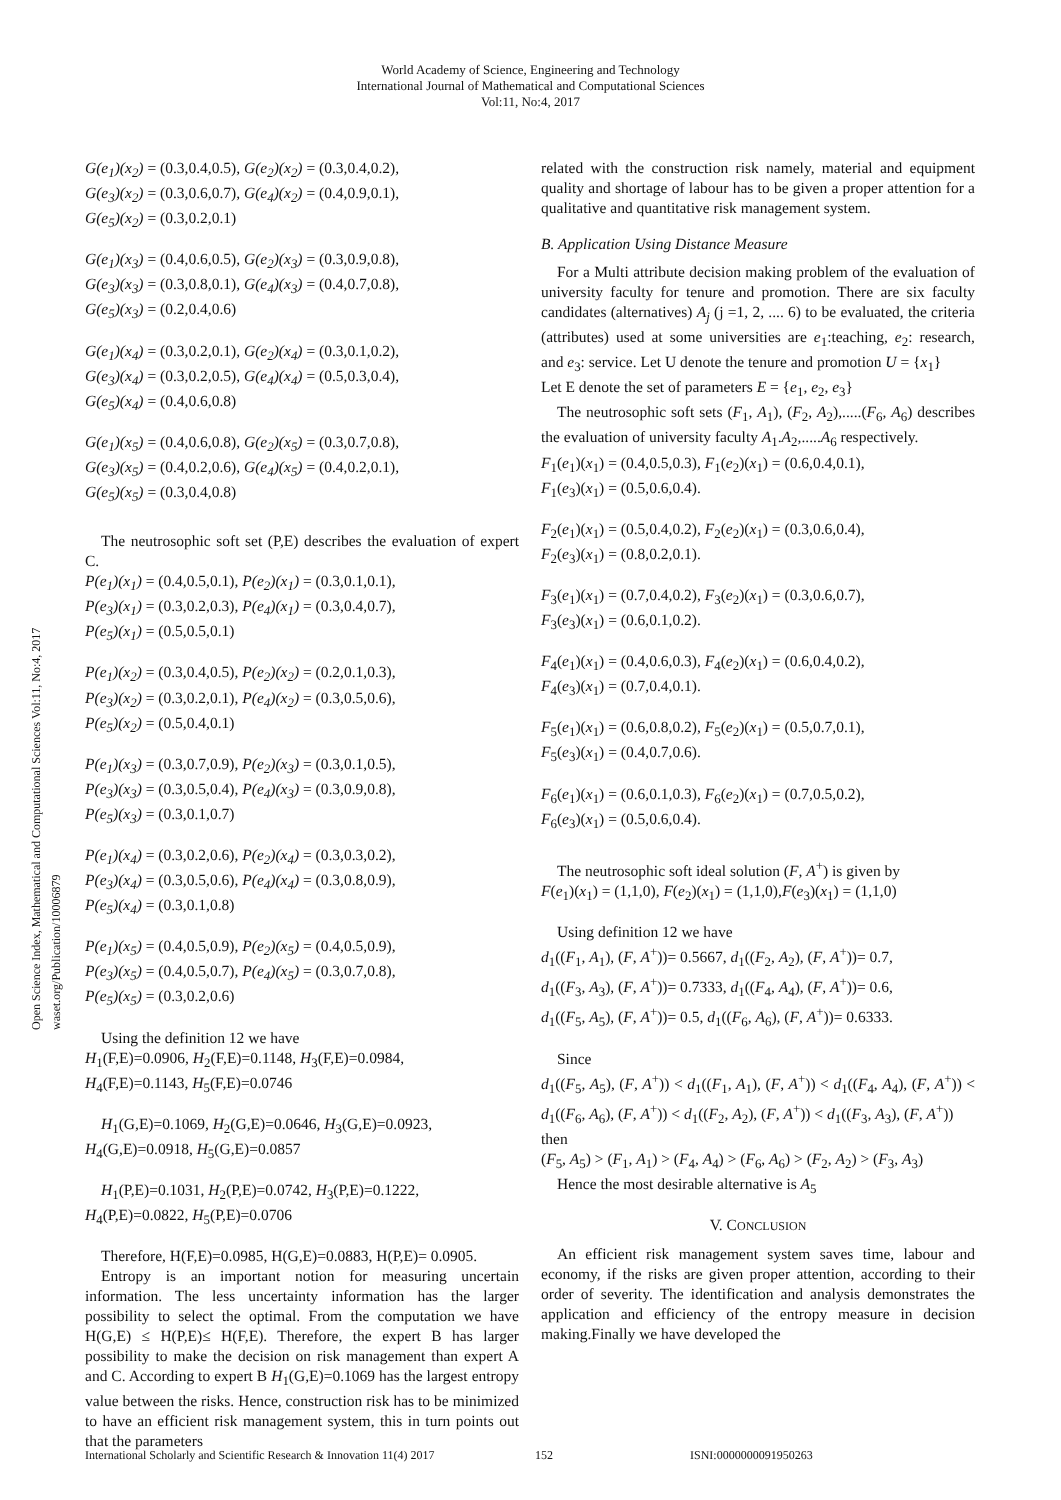World Academy of Science, Engineering and Technology
International Journal of Mathematical and Computational Sciences
Vol:11, No:4, 2017
Open Science Index, Mathematical and Computational Sciences Vol:11, No:4, 2017 waset.org/Publication/10006879
G(e<sub>1</sub>)(x<sub>2</sub>) = (0.3,0.4,0.5), G(e<sub>2</sub>)(x<sub>2</sub>) = (0.3,0.4,0.2),
G(e<sub>3</sub>)(x<sub>2</sub>) = (0.3,0.6,0.7), G(e<sub>4</sub>)(x<sub>2</sub>) = (0.4,0.9,0.1),
G(e<sub>5</sub>)(x<sub>2</sub>) = (0.3,0.2,0.1)
G(e<sub>1</sub>)(x<sub>3</sub>) = (0.4,0.6,0.5), G(e<sub>2</sub>)(x<sub>3</sub>) = (0.3,0.9,0.8),
G(e<sub>3</sub>)(x<sub>3</sub>) = (0.3,0.8,0.1), G(e<sub>4</sub>)(x<sub>3</sub>) = (0.4,0.7,0.8),
G(e<sub>5</sub>)(x<sub>3</sub>) = (0.2,0.4,0.6)
G(e<sub>1</sub>)(x<sub>4</sub>) = (0.3,0.2,0.1), G(e<sub>2</sub>)(x<sub>4</sub>) = (0.3,0.1,0.2),
G(e<sub>3</sub>)(x<sub>4</sub>) = (0.3,0.2,0.5), G(e<sub>4</sub>)(x<sub>4</sub>) = (0.5,0.3,0.4),
G(e<sub>5</sub>)(x<sub>4</sub>) = (0.4,0.6,0.8)
G(e<sub>1</sub>)(x<sub>5</sub>) = (0.4,0.6,0.8), G(e<sub>2</sub>)(x<sub>5</sub>) = (0.3,0.7,0.8),
G(e<sub>3</sub>)(x<sub>5</sub>) = (0.4,0.2,0.6), G(e<sub>4</sub>)(x<sub>5</sub>) = (0.4,0.2,0.1),
G(e<sub>5</sub>)(x<sub>5</sub>) = (0.3,0.4,0.8)
The neutrosophic soft set (P,E) describes the evaluation of expert C.
P(e<sub>1</sub>)(x<sub>1</sub>) = (0.4,0.5,0.1), P(e<sub>2</sub>)(x<sub>1</sub>) = (0.3,0.1,0.1),
P(e<sub>3</sub>)(x<sub>1</sub>) = (0.3,0.2,0.3), P(e<sub>4</sub>)(x<sub>1</sub>) = (0.3,0.4,0.7),
P(e<sub>5</sub>)(x<sub>1</sub>) = (0.5,0.5,0.1)
P(e<sub>1</sub>)(x<sub>2</sub>) = (0.3,0.4,0.5), P(e<sub>2</sub>)(x<sub>2</sub>) = (0.2,0.1,0.3),
P(e<sub>3</sub>)(x<sub>2</sub>) = (0.3,0.2,0.1), P(e<sub>4</sub>)(x<sub>2</sub>) = (0.3,0.5,0.6),
P(e<sub>5</sub>)(x<sub>2</sub>) = (0.5,0.4,0.1)
P(e<sub>1</sub>)(x<sub>3</sub>) = (0.3,0.7,0.9), P(e<sub>2</sub>)(x<sub>3</sub>) = (0.3,0.1,0.5),
P(e<sub>3</sub>)(x<sub>3</sub>) = (0.3,0.5,0.4), P(e<sub>4</sub>)(x<sub>3</sub>) = (0.3,0.9,0.8),
P(e<sub>5</sub>)(x<sub>3</sub>) = (0.3,0.1,0.7)
P(e<sub>1</sub>)(x<sub>4</sub>) = (0.3,0.2,0.6), P(e<sub>2</sub>)(x<sub>4</sub>) = (0.3,0.3,0.2),
P(e<sub>3</sub>)(x<sub>4</sub>) = (0.3,0.5,0.6), P(e<sub>4</sub>)(x<sub>4</sub>) = (0.3,0.8,0.9),
P(e<sub>5</sub>)(x<sub>4</sub>) = (0.3,0.1,0.8)
P(e<sub>1</sub>)(x<sub>5</sub>) = (0.4,0.5,0.9), P(e<sub>2</sub>)(x<sub>5</sub>) = (0.4,0.5,0.9),
P(e<sub>3</sub>)(x<sub>5</sub>) = (0.4,0.5,0.7), P(e<sub>4</sub>)(x<sub>5</sub>) = (0.3,0.7,0.8),
P(e<sub>5</sub>)(x<sub>5</sub>) = (0.3,0.2,0.6)
Using the definition 12 we have
H<sub>1</sub>(F,E)=0.0906, H<sub>2</sub>(F,E)=0.1148, H<sub>3</sub>(F,E)=0.0984,
H<sub>4</sub>(F,E)=0.1143, H<sub>5</sub>(F,E)=0.0746
H<sub>1</sub>(G,E)=0.1069, H<sub>2</sub>(G,E)=0.0646, H<sub>3</sub>(G,E)=0.0923,
H<sub>4</sub>(G,E)=0.0918, H<sub>5</sub>(G,E)=0.0857
H<sub>1</sub>(P,E)=0.1031, H<sub>2</sub>(P,E)=0.0742, H<sub>3</sub>(P,E)=0.1222,
H<sub>4</sub>(P,E)=0.0822, H<sub>5</sub>(P,E)=0.0706
Therefore, H(F,E)=0.0985, H(G,E)=0.0883, H(P,E)= 0.0905.
Entropy is an important notion for measuring uncertain information. The less uncertainty information has the larger possibility to select the optimal. From the computation we have H(G,E) ≤ H(P,E)≤ H(F,E). Therefore, the expert B has larger possibility to make the decision on risk management than expert A and C. According to expert B H<sub>1</sub>(G,E)=0.1069 has the largest entropy value between the risks. Hence, construction risk has to be minimized to have an efficient risk management system, this in turn points out that the parameters
related with the construction risk namely, material and equipment quality and shortage of labour has to be given a proper attention for a qualitative and quantitative risk management system.
B. Application Using Distance Measure
For a Multi attribute decision making problem of the evaluation of university faculty for tenure and promotion. There are six faculty candidates (alternatives) A<sub>j</sub> (j =1, 2, .... 6) to be evaluated, the criteria (attributes) used at some universities are e<sub>1</sub>:teaching, e<sub>2</sub>: research, and e<sub>3</sub>: service. Let U denote the tenure and promotion U = {x<sub>1</sub>}
Let E denote the set of parameters E = {e<sub>1</sub>, e<sub>2</sub>, e<sub>3</sub>}
The neutrosophic soft sets (F<sub>1</sub>, A<sub>1</sub>), (F<sub>2</sub>, A<sub>2</sub>),.....(F<sub>6</sub>, A<sub>6</sub>) describes the evaluation of university faculty A<sub>1</sub>.A<sub>2</sub>,.....A<sub>6</sub> respectively.
F<sub>1</sub>(e<sub>1</sub>)(x<sub>1</sub>) = (0.4,0.5,0.3), F<sub>1</sub>(e<sub>2</sub>)(x<sub>1</sub>) = (0.6,0.4,0.1),
F<sub>1</sub>(e<sub>3</sub>)(x<sub>1</sub>) = (0.5,0.6,0.4).
F<sub>2</sub>(e<sub>1</sub>)(x<sub>1</sub>) = (0.5,0.4,0.2), F<sub>2</sub>(e<sub>2</sub>)(x<sub>1</sub>) = (0.3,0.6,0.4),
F<sub>2</sub>(e<sub>3</sub>)(x<sub>1</sub>) = (0.8,0.2,0.1).
F<sub>3</sub>(e<sub>1</sub>)(x<sub>1</sub>) = (0.7,0.4,0.2), F<sub>3</sub>(e<sub>2</sub>)(x<sub>1</sub>) = (0.3,0.6,0.7),
F<sub>3</sub>(e<sub>3</sub>)(x<sub>1</sub>) = (0.6,0.1,0.2).
F<sub>4</sub>(e<sub>1</sub>)(x<sub>1</sub>) = (0.4,0.6,0.3), F<sub>4</sub>(e<sub>2</sub>)(x<sub>1</sub>) = (0.6,0.4,0.2),
F<sub>4</sub>(e<sub>3</sub>)(x<sub>1</sub>) = (0.7,0.4,0.1).
F<sub>5</sub>(e<sub>1</sub>)(x<sub>1</sub>) = (0.6,0.8,0.2), F<sub>5</sub>(e<sub>2</sub>)(x<sub>1</sub>) = (0.5,0.7,0.1),
F<sub>5</sub>(e<sub>3</sub>)(x<sub>1</sub>) = (0.4,0.7,0.6).
F<sub>6</sub>(e<sub>1</sub>)(x<sub>1</sub>) = (0.6,0.1,0.3), F<sub>6</sub>(e<sub>2</sub>)(x<sub>1</sub>) = (0.7,0.5,0.2),
F<sub>6</sub>(e<sub>3</sub>)(x<sub>1</sub>) = (0.5,0.6,0.4).
The neutrosophic soft ideal solution (F, A<sup>+</sup>) is given by
F(e<sub>1</sub>)(x<sub>1</sub>) = (1,1,0), F(e<sub>2</sub>)(x<sub>1</sub>) = (1,1,0),F(e<sub>3</sub>)(x<sub>1</sub>) = (1,1,0)
Using definition 12 we have
d<sub>1</sub>((F<sub>1</sub>, A<sub>1</sub>), (F, A<sup>+</sup>))= 0.5667, d<sub>1</sub>((F<sub>2</sub>, A<sub>2</sub>), (F, A<sup>+</sup>))= 0.7,
d<sub>1</sub>((F<sub>3</sub>, A<sub>3</sub>), (F, A<sup>+</sup>))= 0.7333, d<sub>1</sub>((F<sub>4</sub>, A<sub>4</sub>), (F, A<sup>+</sup>))= 0.6,
d<sub>1</sub>((F<sub>5</sub>, A<sub>5</sub>), (F, A<sup>+</sup>))= 0.5, d<sub>1</sub>((F<sub>6</sub>, A<sub>6</sub>), (F, A<sup>+</sup>))= 0.6333.
Since
d<sub>1</sub>((F<sub>5</sub>, A<sub>5</sub>), (F, A<sup>+</sup>)) < d<sub>1</sub>((F<sub>1</sub>, A<sub>1</sub>), (F, A<sup>+</sup>)) < d<sub>1</sub>((F<sub>4</sub>, A<sub>4</sub>), (F, A<sup>+</sup>)) < d<sub>1</sub>((F<sub>6</sub>, A<sub>6</sub>), (F, A<sup>+</sup>)) < d<sub>1</sub>((F<sub>2</sub>, A<sub>2</sub>), (F, A<sup>+</sup>)) < d<sub>1</sub>((F<sub>3</sub>, A<sub>3</sub>), (F, A<sup>+</sup>))
then
(F<sub>5</sub>, A<sub>5</sub>) > (F<sub>1</sub>, A<sub>1</sub>) > (F<sub>4</sub>, A<sub>4</sub>) > (F<sub>6</sub>, A<sub>6</sub>) > (F<sub>2</sub>, A<sub>2</sub>) > (F<sub>3</sub>, A<sub>3</sub>)
Hence the most desirable alternative is A<sub>5</sub>
V. CONCLUSION
An efficient risk management system saves time, labour and economy, if the risks are given proper attention, according to their order of severity. The identification and analysis demonstrates the application and efficiency of the entropy measure in decision making.Finally we have developed the
International Scholarly and Scientific Research & Innovation 11(4) 2017 152 ISNI:0000000091950263